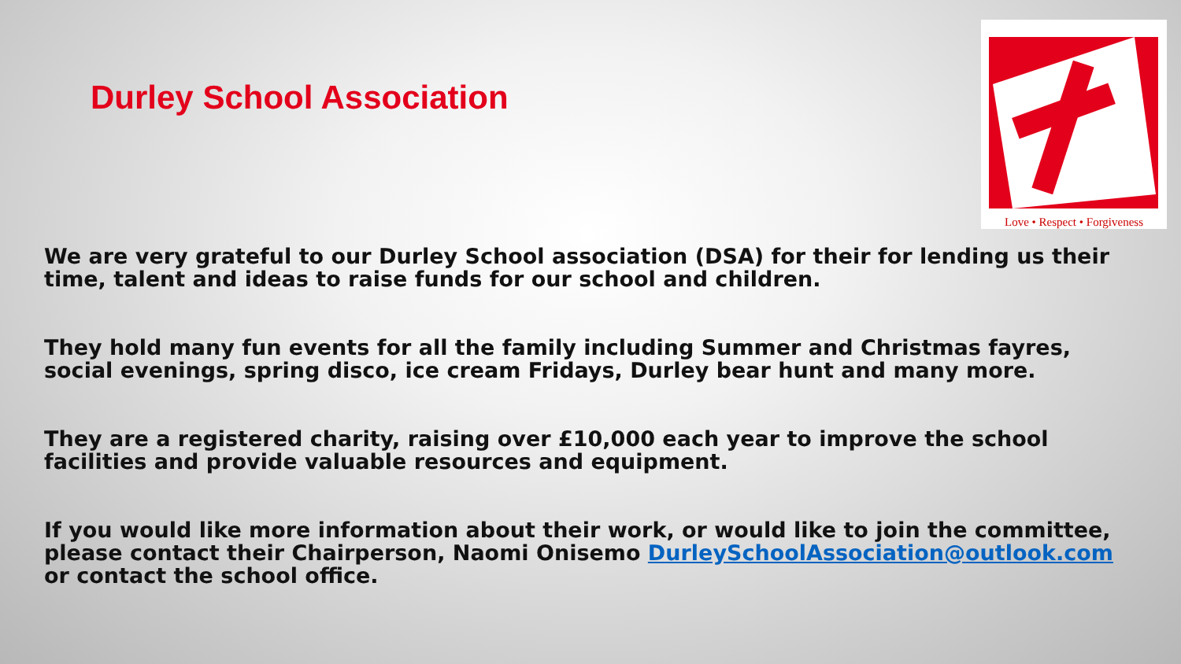Durley School Association
Love • Respect • Forgiveness
We are very grateful to our Durley School association (DSA) for their for lending us their time, talent and ideas to raise funds for our school and children.
They hold many fun events for all the family including Summer and Christmas fayres, social evenings, spring disco, ice cream Fridays, Durley bear hunt and many more.
They are a registered charity, raising over £10,000 each year to improve the school facilities and provide valuable resources and equipment.
If you would like more information about their work, or would like to join the committee, please contact their Chairperson, Naomi Onisemo DurleySchoolAssociation@outlook.com or contact the school office.